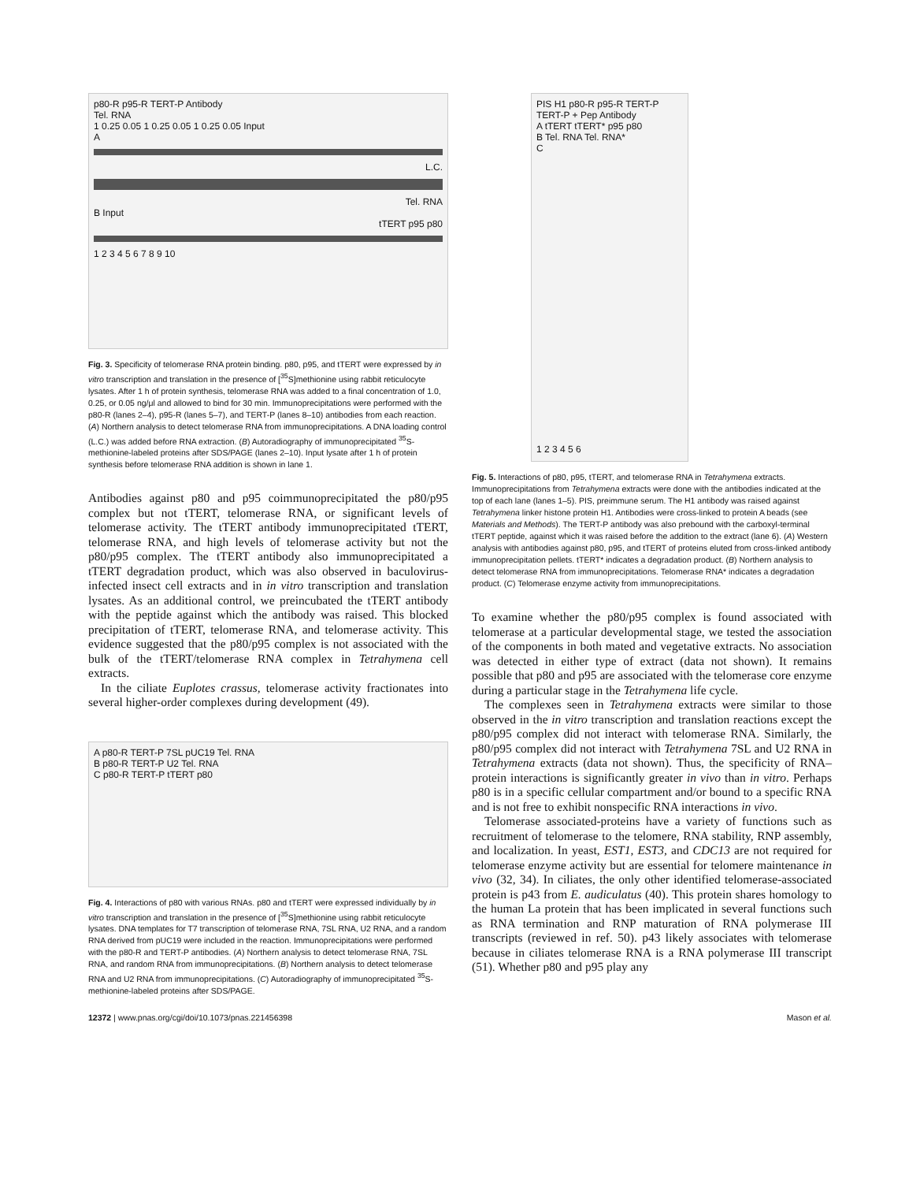p80-R p95-R TERT-P Antibody
Tel. RNA
1 0.25 0.05 1 0.25 0.05 1 0.25 0.05 Input
A
L.C.
Tel. RNA
B Input
tTERT p95 p80
1 2 3 4 5 6 7 8 9 10
Fig. 3. Specificity of telomerase RNA protein binding. p80, p95, and tTERT were expressed by in vitro transcription and translation in the presence of [<sup>35</sup>S]methionine using rabbit reticulocyte lysates. After 1 h of protein synthesis, telomerase RNA was added to a final concentration of 1.0, 0.25, or 0.05 ng/μl and allowed to bind for 30 min. Immunoprecipitations were performed with the p80-R (lanes 2–4), p95-R (lanes 5–7), and TERT-P (lanes 8–10) antibodies from each reaction. (A) Northern analysis to detect telomerase RNA from immunoprecipitations. A DNA loading control (L.C.) was added before RNA extraction. (B) Autoradiography of immunoprecipitated <sup>35</sup>S-methionine-labeled proteins after SDS/PAGE (lanes 2–10). Input lysate after 1 h of protein synthesis before telomerase RNA addition is shown in lane 1.
Antibodies against p80 and p95 coimmunoprecipitated the p80/p95 complex but not tTERT, telomerase RNA, or significant levels of telomerase activity. The tTERT antibody immunoprecipitated tTERT, telomerase RNA, and high levels of telomerase activity but not the p80/p95 complex. The tTERT antibody also immunoprecipitated a tTERT degradation product, which was also observed in baculovirus-infected insect cell extracts and in in vitro transcription and translation lysates. As an additional control, we preincubated the tTERT antibody with the peptide against which the antibody was raised. This blocked precipitation of tTERT, telomerase RNA, and telomerase activity. This evidence suggested that the p80/p95 complex is not associated with the bulk of the tTERT/telomerase RNA complex in Tetrahymena cell extracts.
In the ciliate Euplotes crassus, telomerase activity fractionates into several higher-order complexes during development (49).
A p80-R TERT-P 7SL pUC19 Tel. RNA
B p80-R TERT-P U2 Tel. RNA
C p80-R TERT-P tTERT p80
Fig. 4. Interactions of p80 with various RNAs. p80 and tTERT were expressed individually by in vitro transcription and translation in the presence of [<sup>35</sup>S]methionine using rabbit reticulocyte lysates. DNA templates for T7 transcription of telomerase RNA, 7SL RNA, U2 RNA, and a random RNA derived from pUC19 were included in the reaction. Immunoprecipitations were performed with the p80-R and TERT-P antibodies. (A) Northern analysis to detect telomerase RNA, 7SL RNA, and random RNA from immunoprecipitations. (B) Northern analysis to detect telomerase RNA and U2 RNA from immunoprecipitations. (C) Autoradiography of immunoprecipitated <sup>35</sup>S-methionine-labeled proteins after SDS/PAGE.
PIS H1 p80-R p95-R TERT-P TERT-P + Pep Antibody
A tTERT tTERT* p95 p80
B Tel. RNA Tel. RNA*
C
1 2 3 4 5 6
Fig. 5. Interactions of p80, p95, tTERT, and telomerase RNA in Tetrahymena extracts. Immunoprecipitations from Tetrahymena extracts were done with the antibodies indicated at the top of each lane (lanes 1–5). PIS, preimmune serum. The H1 antibody was raised against Tetrahymena linker histone protein H1. Antibodies were cross-linked to protein A beads (see Materials and Methods). The TERT-P antibody was also prebound with the carboxyl-terminal tTERT peptide, against which it was raised before the addition to the extract (lane 6). (A) Western analysis with antibodies against p80, p95, and tTERT of proteins eluted from cross-linked antibody immunoprecipitation pellets. tTERT* indicates a degradation product. (B) Northern analysis to detect telomerase RNA from immunoprecipitations. Telomerase RNA* indicates a degradation product. (C) Telomerase enzyme activity from immunoprecipitations.
To examine whether the p80/p95 complex is found associated with telomerase at a particular developmental stage, we tested the association of the components in both mated and vegetative extracts. No association was detected in either type of extract (data not shown). It remains possible that p80 and p95 are associated with the telomerase core enzyme during a particular stage in the Tetrahymena life cycle.
The complexes seen in Tetrahymena extracts were similar to those observed in the in vitro transcription and translation reactions except the p80/p95 complex did not interact with telomerase RNA. Similarly, the p80/p95 complex did not interact with Tetrahymena 7SL and U2 RNA in Tetrahymena extracts (data not shown). Thus, the specificity of RNA–protein interactions is significantly greater in vivo than in vitro. Perhaps p80 is in a specific cellular compartment and/or bound to a specific RNA and is not free to exhibit nonspecific RNA interactions in vivo.
Telomerase associated-proteins have a variety of functions such as recruitment of telomerase to the telomere, RNA stability, RNP assembly, and localization. In yeast, EST1, EST3, and CDC13 are not required for telomerase enzyme activity but are essential for telomere maintenance in vivo (32, 34). In ciliates, the only other identified telomerase-associated protein is p43 from E. audiculatus (40). This protein shares homology to the human La protein that has been implicated in several functions such as RNA termination and RNP maturation of RNA polymerase III transcripts (reviewed in ref. 50). p43 likely associates with telomerase because in ciliates telomerase RNA is a RNA polymerase III transcript (51). Whether p80 and p95 play any
12372 | www.pnas.org/cgi/doi/10.1073/pnas.221456398 Mason et al.